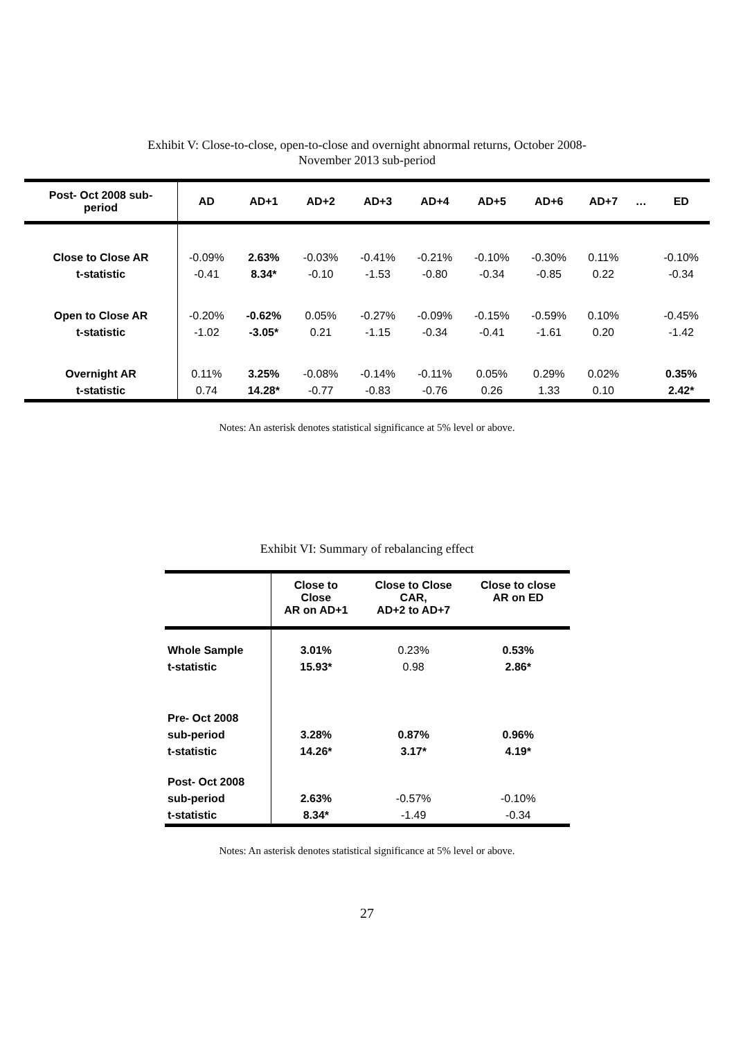Exhibit V: Close-to-close, open-to-close and overnight abnormal returns, October 2008-
November 2013 sub-period
| Post- Oct 2008 sub- period | AD | AD+1 | AD+2 | AD+3 | AD+4 | AD+5 | AD+6 | AD+7 | … | ED |
| --- | --- | --- | --- | --- | --- | --- | --- | --- | --- | --- |
| Close to Close AR | -0.09% | 2.63% | -0.03% | -0.41% | -0.21% | -0.10% | -0.30% | 0.11% | | -0.10% |
| t-statistic | -0.41 | 8.34* | -0.10 | -1.53 | -0.80 | -0.34 | -0.85 | 0.22 | | -0.34 |
| Open to Close AR | -0.20% | -0.62% | 0.05% | -0.27% | -0.09% | -0.15% | -0.59% | 0.10% | | -0.45% |
| t-statistic | -1.02 | -3.05* | 0.21 | -1.15 | -0.34 | -0.41 | -1.61 | 0.20 | | -1.42 |
| Overnight AR | 0.11% | 3.25% | -0.08% | -0.14% | -0.11% | 0.05% | 0.29% | 0.02% | | 0.35% |
| t-statistic | 0.74 | 14.28* | -0.77 | -0.83 | -0.76 | 0.26 | 1.33 | 0.10 | | 2.42* |
Notes: An asterisk denotes statistical significance at 5% level or above.
Exhibit VI: Summary of rebalancing effect
| | Close to Close AR on AD+1 | Close to Close CAR, AD+2 to AD+7 | Close to close AR on ED |
| --- | --- | --- | --- |
| Whole Sample | 3.01% | 0.23% | 0.53% |
| t-statistic | 15.93* | 0.98 | 2.86* |
| Pre- Oct 2008 | | | |
| sub-period | 3.28% | 0.87% | 0.96% |
| t-statistic | 14.26* | 3.17* | 4.19* |
| Post- Oct 2008 | | | |
| sub-period | 2.63% | -0.57% | -0.10% |
| t-statistic | 8.34* | -1.49 | -0.34 |
Notes: An asterisk denotes statistical significance at 5% level or above.
27